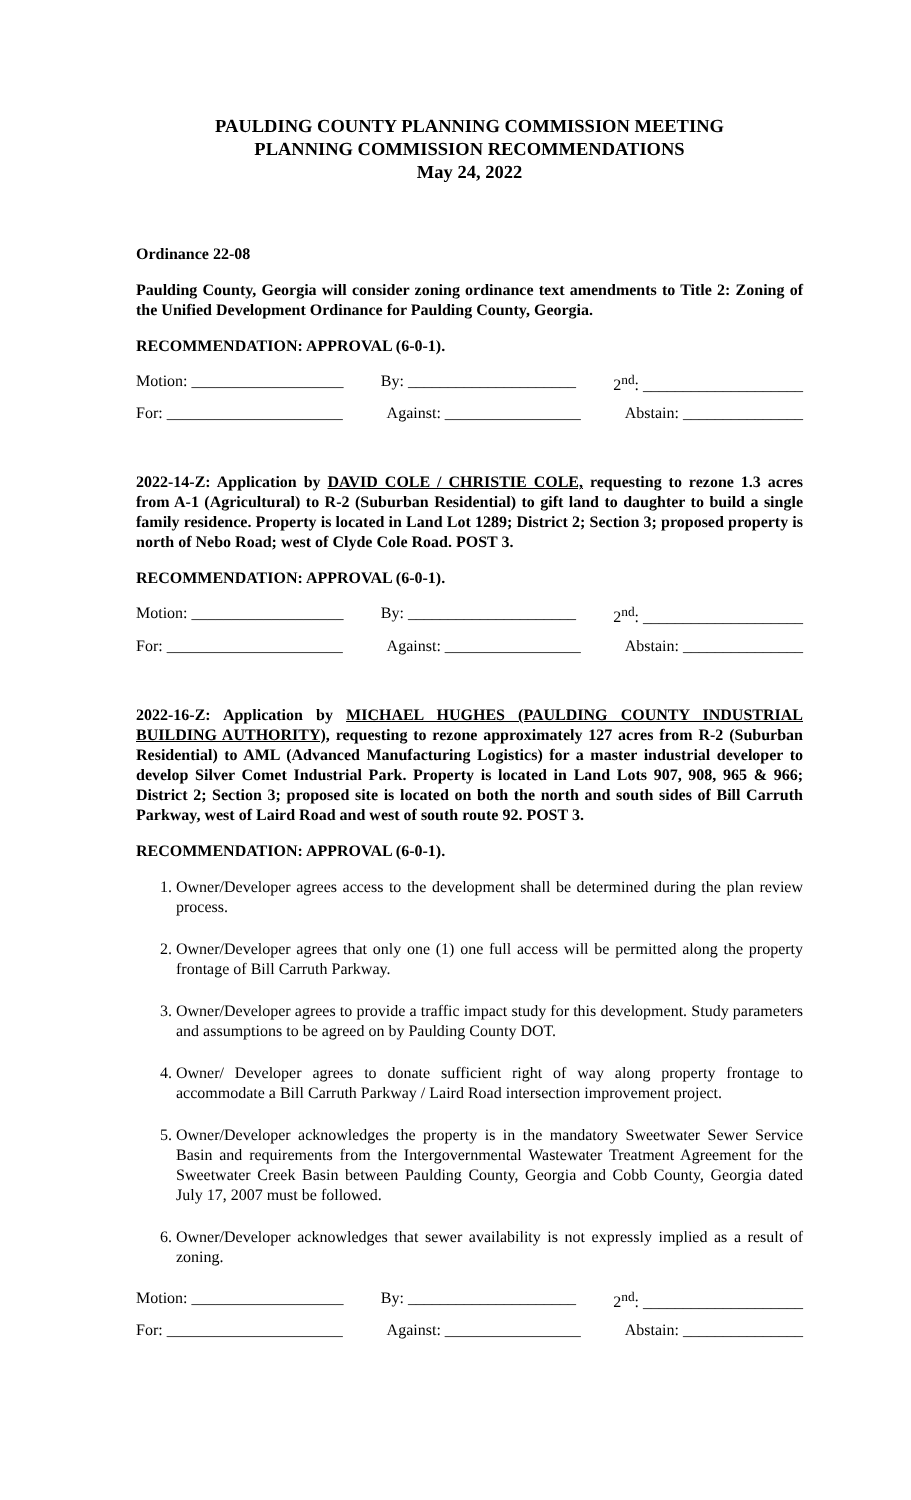PAULDING COUNTY PLANNING COMMISSION MEETING
PLANNING COMMISSION RECOMMENDATIONS
May 24, 2022
Ordinance 22-08
Paulding County, Georgia will consider zoning ordinance text amendments to Title 2: Zoning of the Unified Development Ordinance for Paulding County, Georgia.
RECOMMENDATION: APPROVAL (6-0-1).
Motion: ___________________ By: _____________________ 2<sup>nd</sup>: ____________________
For: ______________________ Against: _________________ Abstain: _______________
2022-14-Z: Application by DAVID COLE / CHRISTIE COLE, requesting to rezone 1.3 acres from A-1 (Agricultural) to R-2 (Suburban Residential) to gift land to daughter to build a single family residence. Property is located in Land Lot 1289; District 2; Section 3; proposed property is north of Nebo Road; west of Clyde Cole Road. POST 3.
RECOMMENDATION: APPROVAL (6-0-1).
Motion: ___________________ By: _____________________ 2<sup>nd</sup>: ____________________
For: ______________________ Against: _________________ Abstain: _______________
2022-16-Z: Application by MICHAEL HUGHES (PAULDING COUNTY INDUSTRIAL BUILDING AUTHORITY), requesting to rezone approximately 127 acres from R-2 (Suburban Residential) to AML (Advanced Manufacturing Logistics) for a master industrial developer to develop Silver Comet Industrial Park. Property is located in Land Lots 907, 908, 965 & 966; District 2; Section 3; proposed site is located on both the north and south sides of Bill Carruth Parkway, west of Laird Road and west of south route 92. POST 3.
RECOMMENDATION: APPROVAL (6-0-1).
1. Owner/Developer agrees access to the development shall be determined during the plan review process.
2. Owner/Developer agrees that only one (1) one full access will be permitted along the property frontage of Bill Carruth Parkway.
3. Owner/Developer agrees to provide a traffic impact study for this development. Study parameters and assumptions to be agreed on by Paulding County DOT.
4. Owner/ Developer agrees to donate sufficient right of way along property frontage to accommodate a Bill Carruth Parkway / Laird Road intersection improvement project.
5. Owner/Developer acknowledges the property is in the mandatory Sweetwater Sewer Service Basin and requirements from the Intergovernmental Wastewater Treatment Agreement for the Sweetwater Creek Basin between Paulding County, Georgia and Cobb County, Georgia dated July 17, 2007 must be followed.
6. Owner/Developer acknowledges that sewer availability is not expressly implied as a result of zoning.
Motion: ___________________ By: _____________________ 2<sup>nd</sup>: ____________________
For: ______________________ Against: _________________ Abstain: _______________